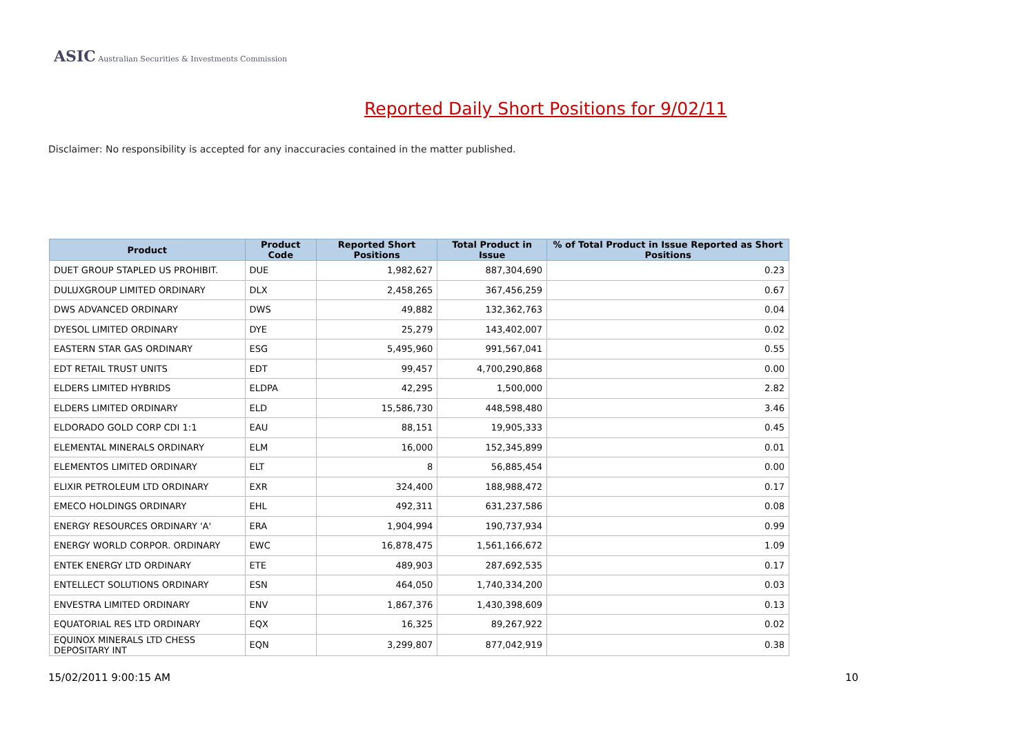ASIC Australian Securities & Investments Commission
Reported Daily Short Positions for 9/02/11
Disclaimer: No responsibility is accepted for any inaccuracies contained in the matter published.
| Product | Product Code | Reported Short Positions | Total Product in Issue | % of Total Product in Issue Reported as Short Positions |
| --- | --- | --- | --- | --- |
| DUET GROUP STAPLED US PROHIBIT. | DUE | 1,982,627 | 887,304,690 | 0.23 |
| DULUXGROUP LIMITED ORDINARY | DLX | 2,458,265 | 367,456,259 | 0.67 |
| DWS ADVANCED ORDINARY | DWS | 49,882 | 132,362,763 | 0.04 |
| DYESOL LIMITED ORDINARY | DYE | 25,279 | 143,402,007 | 0.02 |
| EASTERN STAR GAS ORDINARY | ESG | 5,495,960 | 991,567,041 | 0.55 |
| EDT RETAIL TRUST UNITS | EDT | 99,457 | 4,700,290,868 | 0.00 |
| ELDERS LIMITED HYBRIDS | ELDPA | 42,295 | 1,500,000 | 2.82 |
| ELDERS LIMITED ORDINARY | ELD | 15,586,730 | 448,598,480 | 3.46 |
| ELDORADO GOLD CORP CDI 1:1 | EAU | 88,151 | 19,905,333 | 0.45 |
| ELEMENTAL MINERALS ORDINARY | ELM | 16,000 | 152,345,899 | 0.01 |
| ELEMENTOS LIMITED ORDINARY | ELT | 8 | 56,885,454 | 0.00 |
| ELIXIR PETROLEUM LTD ORDINARY | EXR | 324,400 | 188,988,472 | 0.17 |
| EMECO HOLDINGS ORDINARY | EHL | 492,311 | 631,237,586 | 0.08 |
| ENERGY RESOURCES ORDINARY 'A' | ERA | 1,904,994 | 190,737,934 | 0.99 |
| ENERGY WORLD CORPOR. ORDINARY | EWC | 16,878,475 | 1,561,166,672 | 1.09 |
| ENTEK ENERGY LTD ORDINARY | ETE | 489,903 | 287,692,535 | 0.17 |
| ENTELLECT SOLUTIONS ORDINARY | ESN | 464,050 | 1,740,334,200 | 0.03 |
| ENVESTRA LIMITED ORDINARY | ENV | 1,867,376 | 1,430,398,609 | 0.13 |
| EQUATORIAL RES LTD ORDINARY | EQX | 16,325 | 89,267,922 | 0.02 |
| EQUINOX MINERALS LTD CHESS DEPOSITARY INT | EQN | 3,299,807 | 877,042,919 | 0.38 |
15/02/2011 9:00:15 AM 10